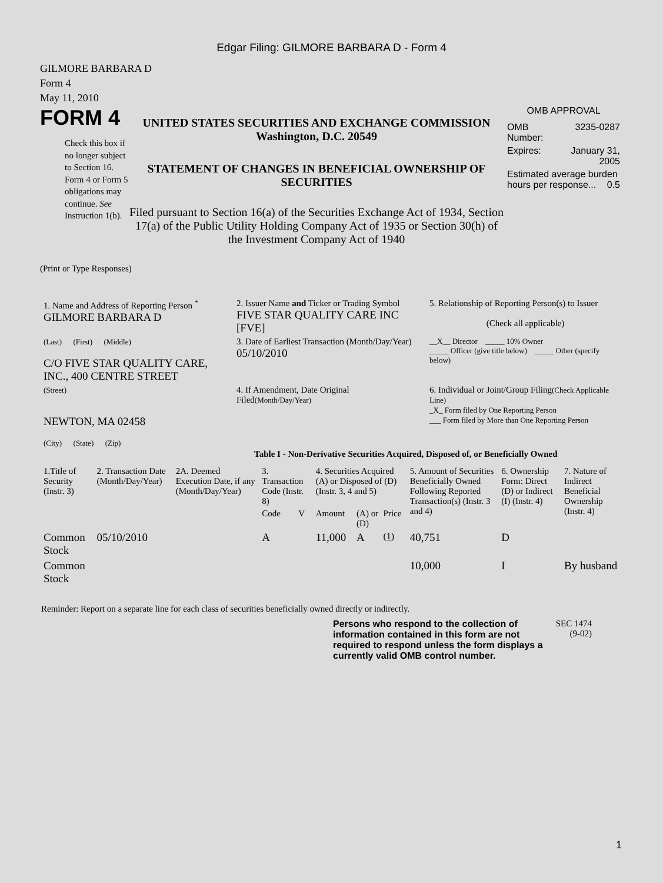Edgar Filing: GILMORE BARBARA D - Form 4
GILMORE BARBARA D
Form 4
May 11, 2010
FORM 4
Check this box if no longer subject to Section 16. Form 4 or Form 5 obligations may continue. See Instruction 1(b).
UNITED STATES SECURITIES AND EXCHANGE COMMISSION
Washington, D.C. 20549
STATEMENT OF CHANGES IN BENEFICIAL OWNERSHIP OF SECURITIES
Filed pursuant to Section 16(a) of the Securities Exchange Act of 1934, Section 17(a) of the Public Utility Holding Company Act of 1935 or Section 30(h) of the Investment Company Act of 1940
OMB APPROVAL
| OMB Number: | 3235-0287 |
| Expires: | January 31, 2005 |
| Estimated average burden hours per response... 0.5 | |
(Print or Type Responses)
| 1. Name and Address of Reporting Person <sup>*</sup> GILMORE BARBARA D | 2. Issuer Name and Ticker or Trading Symbol FIVE STAR QUALITY CARE INC [FVE] | 5. Relationship of Reporting Person(s) to Issuer (Check all applicable) |
| (Last) (First) (Middle) C/O FIVE STAR QUALITY CARE, INC., 400 CENTRE STREET | 3. Date of Earliest Transaction (Month/Day/Year) 05/10/2010 | __X__ Director _____ 10% Owner _____ Officer (give title below) _____ Other (specify below) |
| (Street) NEWTON, MA 02458 (City) (State) (Zip) | 4. If Amendment, Date Original Filed (Month/Day/Year) | 6. Individual or Joint/Group Filing (Check Applicable Line) _X_ Form filed by One Reporting Person ___ Form filed by More than One Reporting Person |
Table I - Non-Derivative Securities Acquired, Disposed of, or Beneficially Owned
| 1.Title of Security (Instr. 3) | 2. Transaction Date (Month/Day/Year) | 2A. Deemed Execution Date, if any (Month/Day/Year) | 3. Transaction Code (Instr. 8) | | 4. Securities Acquired (A) or Disposed of (D) (Instr. 3, 4 and 5) | | | 5. Amount of Securities Beneficially Owned Following Reported Transaction(s) (Instr. 3 and 4) | 6. Ownership Form: Direct (D) or Indirect (I) (Instr. 4) | 7. Nature of Indirect Beneficial Ownership (Instr. 4) |
| --- | --- | --- | --- | --- | --- | --- | --- | --- | --- | --- |
| | | | Code | V | Amount | (A) or (D) | Price | | | |
| Common Stock | 05/10/2010 | | A | | 11,000 | A | <sup>(1)</sup> | 40,751 | D | |
| Common Stock | | | | | | | | 10,000 | I | By husband |
Reminder: Report on a separate line for each class of securities beneficially owned directly or indirectly.
Persons who respond to the collection of information contained in this form are not required to respond unless the form displays a currently valid OMB control number.
SEC 1474
(9-02)
1